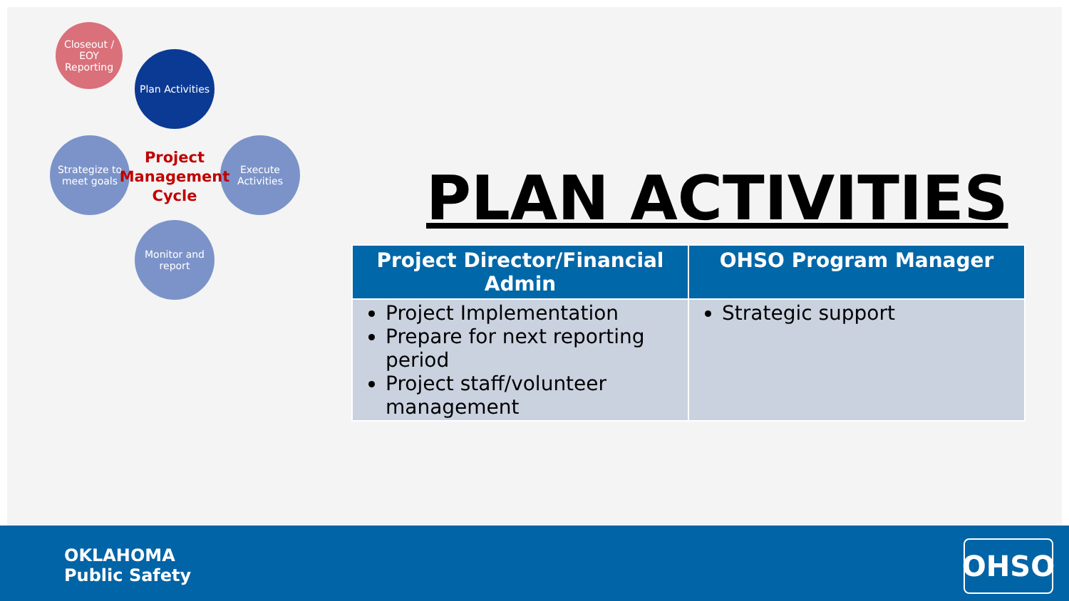Closeout / EOY Reporting
Plan Activities
Execute Activities
Monitor and report
Strategize to meet goals
Project Management Cycle
PLAN ACTIVITIES
| Project Director/Financial Admin | OHSO Program Manager |
| --- | --- |
| Project Implementation Prepare for next reporting period Project staff/volunteer management | Strategic support |
OKLAHOMA
Public Safety
OHSO